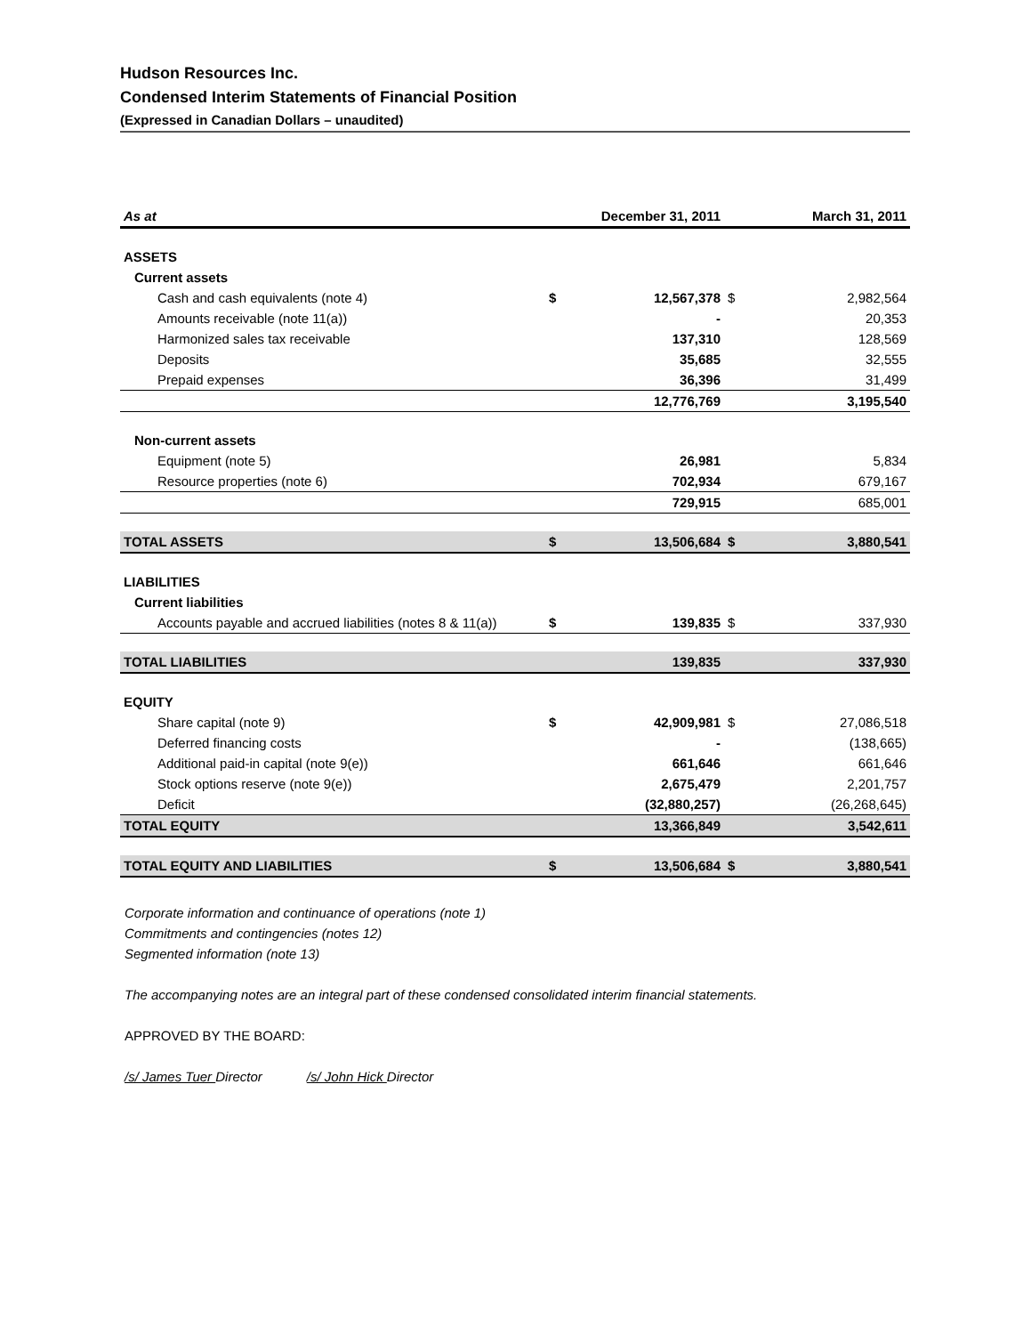Hudson Resources Inc.
Condensed Interim Statements of Financial Position
(Expressed in Canadian Dollars – unaudited)
| As at | | December 31, 2011 | | March 31, 2011 |
| --- | --- | --- | --- | --- |
| ASSETS | | | | |
| Current assets | | | | |
| Cash and cash equivalents (note 4) | $ | 12,567,378 | $ | 2,982,564 |
| Amounts receivable (note 11(a)) | | - | | 20,353 |
| Harmonized sales tax receivable | | 137,310 | | 128,569 |
| Deposits | | 35,685 | | 32,555 |
| Prepaid expenses | | 36,396 | | 31,499 |
| | | 12,776,769 | | 3,195,540 |
| Non-current assets | | | | |
| Equipment (note 5) | | 26,981 | | 5,834 |
| Resource properties (note 6) | | 702,934 | | 679,167 |
| | | 729,915 | | 685,001 |
| TOTAL ASSETS | $ | 13,506,684 | $ | 3,880,541 |
| LIABILITIES | | | | |
| Current liabilities | | | | |
| Accounts payable and accrued liabilities (notes 8 & 11(a)) | $ | 139,835 | $ | 337,930 |
| TOTAL LIABILITIES | | 139,835 | | 337,930 |
| EQUITY | | | | |
| Share capital (note 9) | $ | 42,909,981 | $ | 27,086,518 |
| Deferred financing costs | | - | | (138,665) |
| Additional paid-in capital (note 9(e)) | | 661,646 | | 661,646 |
| Stock options reserve (note 9(e)) | | 2,675,479 | | 2,201,757 |
| Deficit | | (32,880,257) | | (26,268,645) |
| TOTAL EQUITY | | 13,366,849 | | 3,542,611 |
| TOTAL EQUITY AND LIABILITIES | $ | 13,506,684 | $ | 3,880,541 |
Corporate information and continuance of operations (note 1)
Commitments and contingencies (notes 12)
Segmented information (note 13)
The accompanying notes are an integral part of these condensed consolidated interim financial statements.
APPROVED BY THE BOARD:
/s/ James Tuer Director /s/ John Hick Director